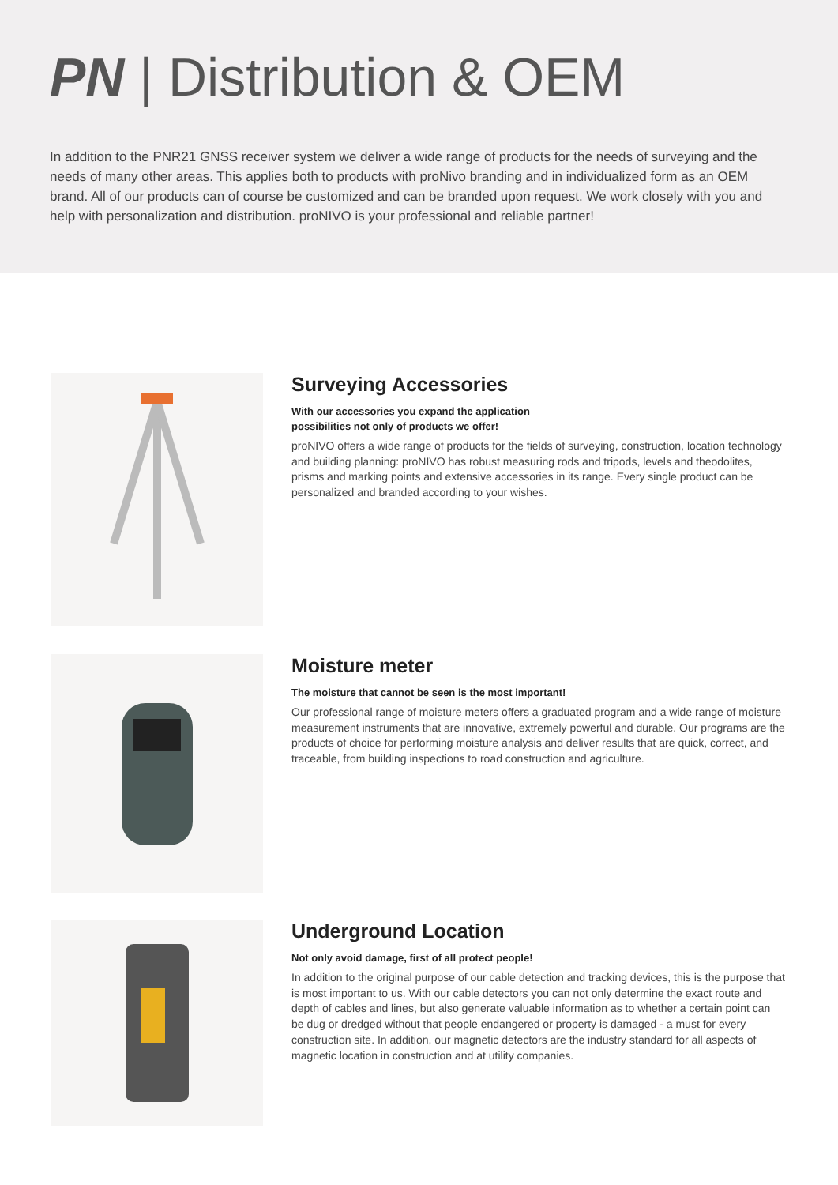PN | Distribution & OEM
In addition to the PNR21 GNSS receiver system we deliver a wide range of products for the needs of surveying and the needs of many other areas. This applies both to products with proNivo branding and in individualized form as an OEM brand. All of our products can of course be customized and can be branded upon request. We work closely with you and help with personalization and distribution. proNIVO is your professional and reliable partner!
Surveying Accessories
With our accessories you expand the application
possibilities not only of products we offer!
proNIVO offers a wide range of products for the fields of surveying, construction, location technology and building planning: proNIVO has robust measuring rods and tripods, levels and theodolites, prisms and marking points and extensive accessories in its range. Every single product can be personalized and branded according to your wishes.
Moisture meter
The moisture that cannot be seen is the most important!
Our professional range of moisture meters offers a graduated program and a wide range of moisture measurement instruments that are innovative, extremely powerful and durable. Our programs are the products of choice for performing moisture analysis and deliver results that are quick, correct, and traceable, from building inspections to road construction and agriculture.
Underground Location
Not only avoid damage, first of all protect people!
In addition to the original purpose of our cable detection and tracking devices, this is the purpose that is most important to us. With our cable detectors you can not only determine the exact route and depth of cables and lines, but also generate valuable information as to whether a certain point can be dug or dredged without that people endangered or property is damaged - a must for every construction site. In addition, our magnetic detectors are the industry standard for all aspects of magnetic location in construction and at utility companies.